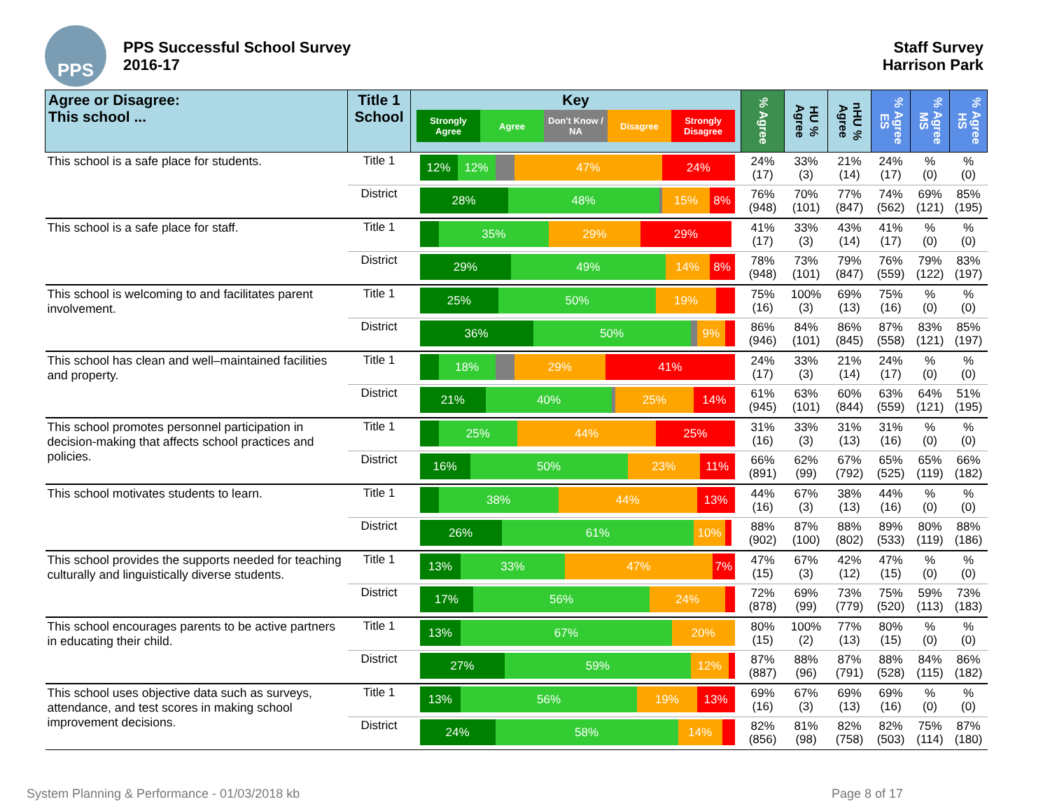PPS
PPS Successful School Survey
2016-17
Staff Survey
Harrison Park
| Agree or Disagree: This school ... | Title 1 School | Key Strongly Agree Agree Don't Know / NA Disagree Strongly Disagree | % Agree | HU % Agree | nHU % Agree | % Agree ES | % Agree MS | % Agree HS |
| --- | --- | --- | --- | --- | --- | --- | --- | --- |
| This school is a safe place for students. | Title 1 | 12% 12% 47% 24% | 24% (17) | 33% (3) | 21% (14) | 24% (17) | % (0) | % (0) |
| | District | 28% 48% 15% 8% | 76% (948) | 70% (101) | 77% (847) | 74% (562) | 69% (121) | 85% (195) |
| This school is a safe place for staff. | Title 1 | 35% 29% 29% | 41% (17) | 33% (3) | 43% (14) | 41% (17) | % (0) | % (0) |
| | District | 29% 49% 14% 8% | 78% (948) | 73% (101) | 79% (847) | 76% (559) | 79% (122) | 83% (197) |
| This school is welcoming to and facilitates parent involvement. | Title 1 | 25% 50% 19% | 75% (16) | 100% (3) | 69% (13) | 75% (16) | % (0) | % (0) |
| | District | 36% 50% 9% | 86% (946) | 84% (101) | 86% (845) | 87% (558) | 83% (121) | 85% (197) |
| This school has clean and well–maintained facilities and property. | Title 1 | 18% 29% 41% | 24% (17) | 33% (3) | 21% (14) | 24% (17) | % (0) | % (0) |
| | District | 21% 40% 25% 14% | 61% (945) | 63% (101) | 60% (844) | 63% (559) | 64% (121) | 51% (195) |
| This school promotes personnel participation in decision-making that affects school practices and policies. | Title 1 | 25% 44% 25% | 31% (16) | 33% (3) | 31% (13) | 31% (16) | % (0) | % (0) |
| | District | 16% 50% 23% 11% | 66% (891) | 62% (99) | 67% (792) | 65% (525) | 65% (119) | 66% (182) |
| This school motivates students to learn. | Title 1 | 38% 44% 13% | 44% (16) | 67% (3) | 38% (13) | 44% (16) | % (0) | % (0) |
| | District | 26% 61% 10% | 88% (902) | 87% (100) | 88% (802) | 89% (533) | 80% (119) | 88% (186) |
| This school provides the supports needed for teaching culturally and linguistically diverse students. | Title 1 | 13% 33% 47% 7% | 47% (15) | 67% (3) | 42% (12) | 47% (15) | % (0) | % (0) |
| | District | 17% 56% 24% | 72% (878) | 69% (99) | 73% (779) | 75% (520) | 59% (113) | 73% (183) |
| This school encourages parents to be active partners in educating their child. | Title 1 | 13% 67% 20% | 80% (15) | 100% (2) | 77% (13) | 80% (15) | % (0) | % (0) |
| | District | 27% 59% 12% | 87% (887) | 88% (96) | 87% (791) | 88% (528) | 84% (115) | 86% (182) |
| This school uses objective data such as surveys, attendance, and test scores in making school improvement decisions. | Title 1 | 13% 56% 19% 13% | 69% (16) | 67% (3) | 69% (13) | 69% (16) | % (0) | % (0) |
| | District | 24% 58% 14% | 82% (856) | 81% (98) | 82% (758) | 82% (503) | 75% (114) | 87% (180) |
System Planning & Performance - 01/03/2018 kb Page 8 of 17